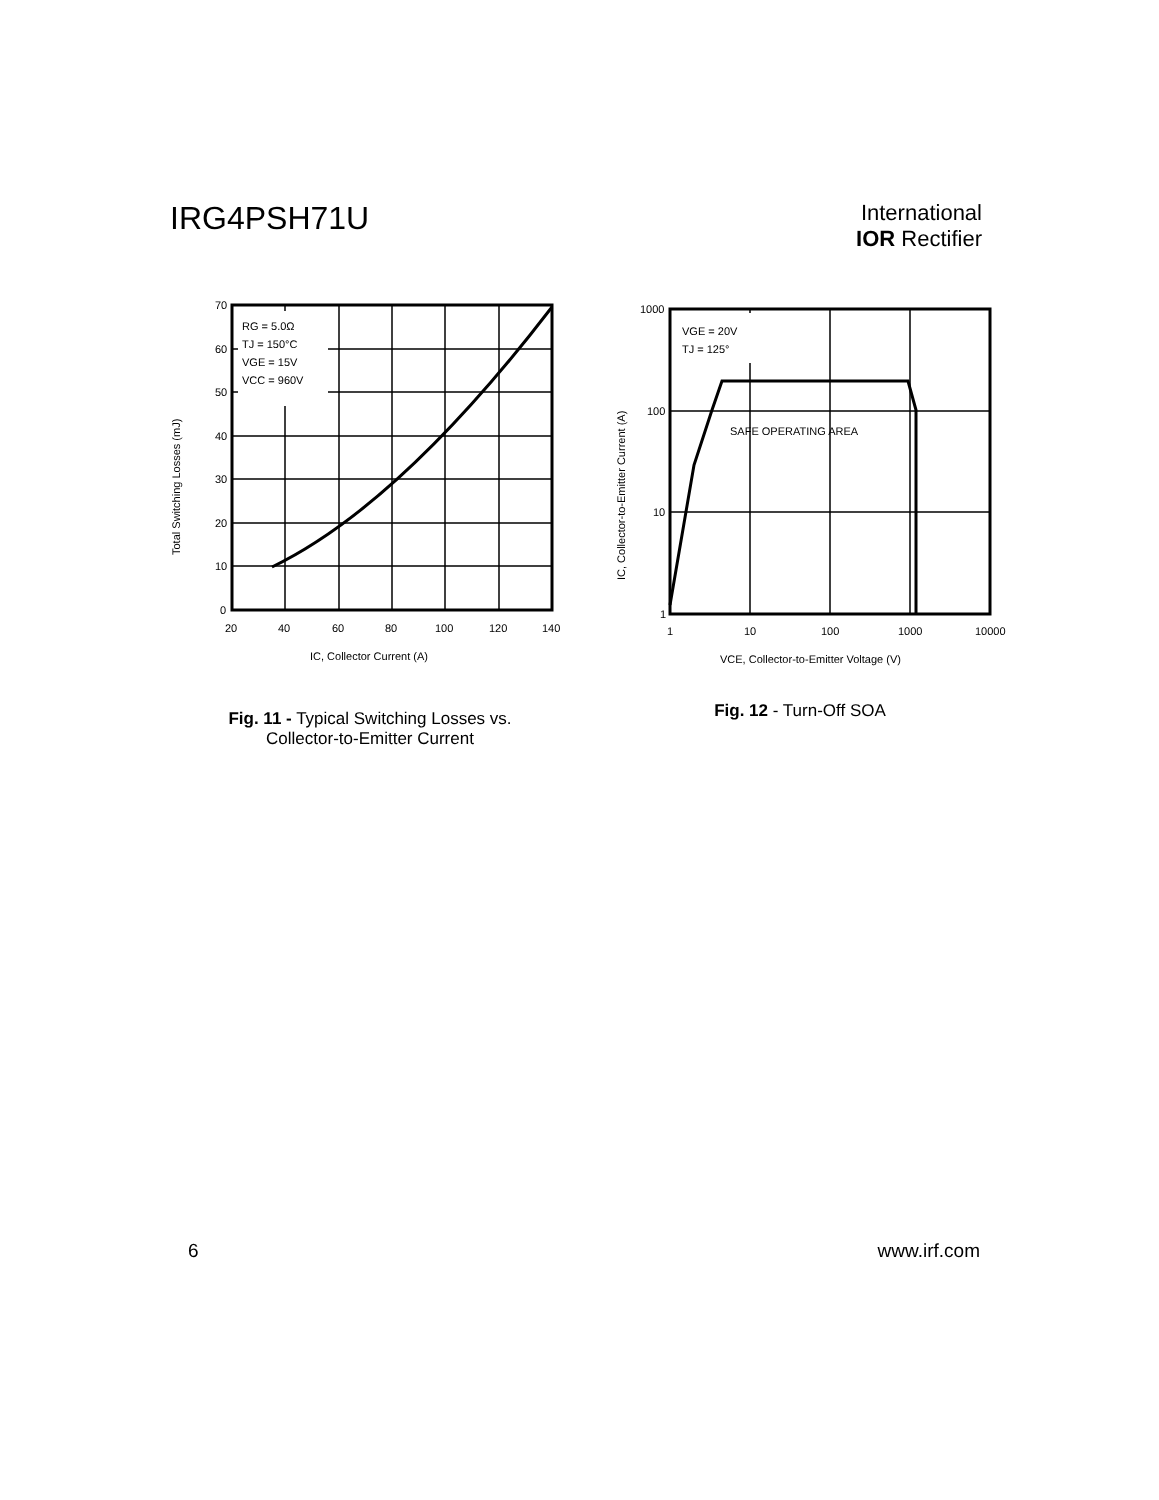IRG4PSH71U
International
IOR Rectifier
RG = 5.0Ω
TJ = 150°C
VGE = 15V
VCC = 960V
70
60
50
40
30
20
10
0
20
40
60
80
100
120
140
IC, Collector Current (A)
Total Switching Losses (mJ)
Fig. 11 - Typical Switching Losses vs.
Collector-to-Emitter Current
VGE = 20V
TJ = 125°
SAFE OPERATING AREA
1000
100
10
1
1
10
100
1000
10000
VCE, Collector-to-Emitter Voltage (V)
IC, Collector-to-Emitter Current (A)
Fig. 12 - Turn-Off SOA
6 www.irf.com